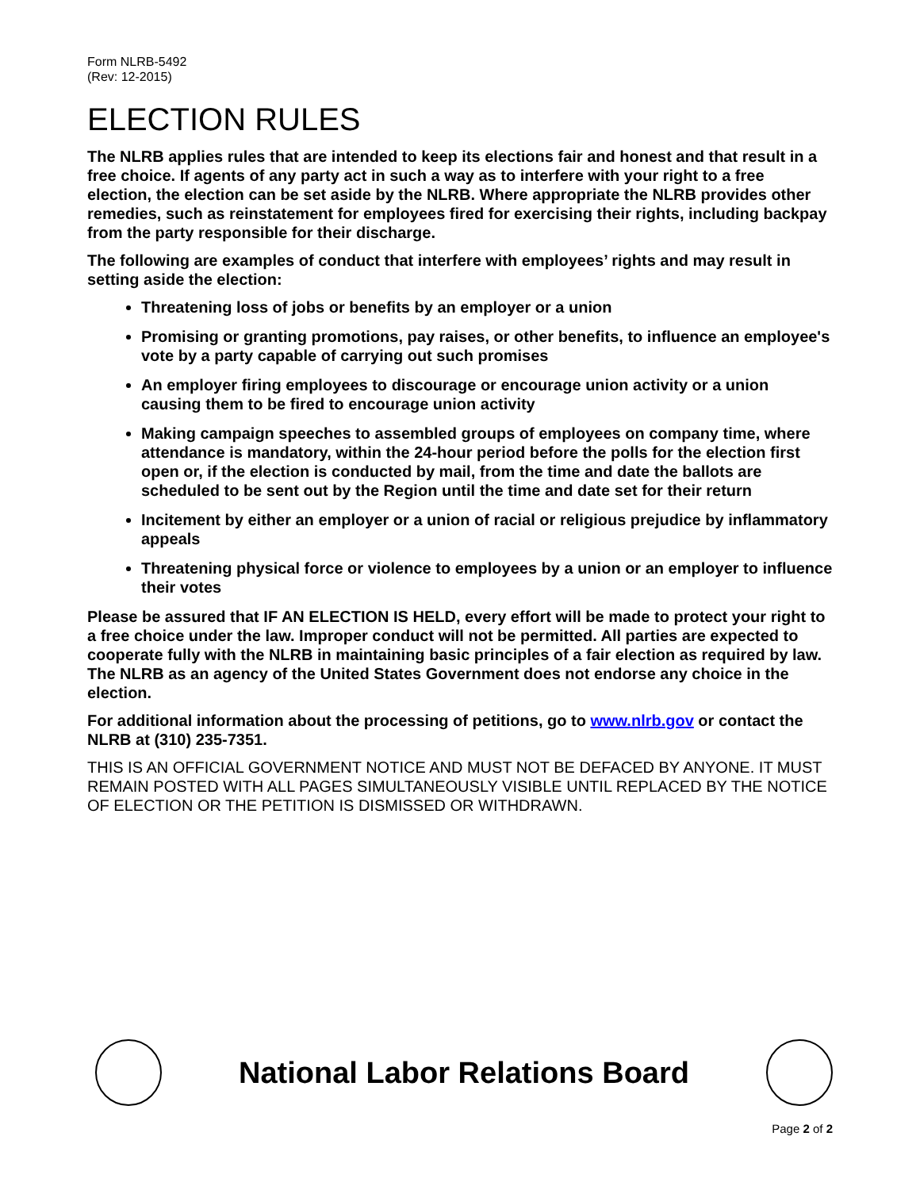Form NLRB-5492
(Rev: 12-2015)
ELECTION RULES
The NLRB applies rules that are intended to keep its elections fair and honest and that result in a free choice. If agents of any party act in such a way as to interfere with your right to a free election, the election can be set aside by the NLRB. Where appropriate the NLRB provides other remedies, such as reinstatement for employees fired for exercising their rights, including backpay from the party responsible for their discharge.
The following are examples of conduct that interfere with employees’ rights and may result in setting aside the election:
Threatening loss of jobs or benefits by an employer or a union
Promising or granting promotions, pay raises, or other benefits, to influence an employee's vote by a party capable of carrying out such promises
An employer firing employees to discourage or encourage union activity or a union causing them to be fired to encourage union activity
Making campaign speeches to assembled groups of employees on company time, where attendance is mandatory, within the 24-hour period before the polls for the election first open or, if the election is conducted by mail, from the time and date the ballots are scheduled to be sent out by the Region until the time and date set for their return
Incitement by either an employer or a union of racial or religious prejudice by inflammatory appeals
Threatening physical force or violence to employees by a union or an employer to influence their votes
Please be assured that IF AN ELECTION IS HELD, every effort will be made to protect your right to a free choice under the law. Improper conduct will not be permitted. All parties are expected to cooperate fully with the NLRB in maintaining basic principles of a fair election as required by law. The NLRB as an agency of the United States Government does not endorse any choice in the election.
For additional information about the processing of petitions, go to www.nlrb.gov or contact the NLRB at (310) 235-7351.
THIS IS AN OFFICIAL GOVERNMENT NOTICE AND MUST NOT BE DEFACED BY ANYONE. IT MUST REMAIN POSTED WITH ALL PAGES SIMULTANEOUSLY VISIBLE UNTIL REPLACED BY THE NOTICE OF ELECTION OR THE PETITION IS DISMISSED OR WITHDRAWN.
National Labor Relations Board
Page 2 of 2